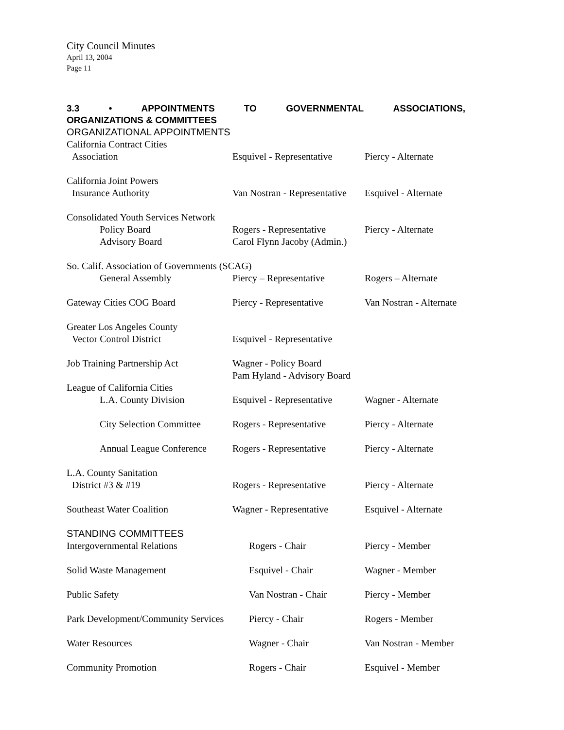City Council Minutes
April 13, 2004
Page 11
3.3 • APPOINTMENTS TO GOVERNMENTAL ASSOCIATIONS,
ORGANIZATIONS & COMMITTEES
ORGANIZATIONAL APPOINTMENTS
| California Contract Cities | | |
| Association | Esquivel - Representative | Piercy - Alternate |
| California Joint Powers | | |
| Insurance Authority | Van Nostran - Representative | Esquivel - Alternate |
| Consolidated Youth Services Network | | |
| Policy Board | Rogers - Representative | Piercy - Alternate |
| Advisory Board | Carol Flynn Jacoby (Admin.) | |
| So. Calif. Association of Governments (SCAG) | | |
| General Assembly | Piercy – Representative | Rogers – Alternate |
| Gateway Cities COG Board | Piercy - Representative | Van Nostran - Alternate |
| Greater Los Angeles County | | |
| Vector Control District | Esquivel - Representative | |
| Job Training Partnership Act | Wagner - Policy Board Pam Hyland - Advisory Board | |
| League of California Cities | | |
| L.A. County Division | Esquivel - Representative | Wagner - Alternate |
| City Selection Committee | Rogers - Representative | Piercy - Alternate |
| Annual League Conference | Rogers - Representative | Piercy - Alternate |
| L.A. County Sanitation | | |
| District #3 & #19 | Rogers - Representative | Piercy - Alternate |
| Southeast Water Coalition | Wagner - Representative | Esquivel - Alternate |
STANDING COMMITTEES
| Intergovernmental Relations | Rogers - Chair | Piercy - Member |
| Solid Waste Management | Esquivel - Chair | Wagner - Member |
| Public Safety | Van Nostran - Chair | Piercy - Member |
| Park Development/Community Services | Piercy - Chair | Rogers - Member |
| Water Resources | Wagner - Chair | Van Nostran - Member |
| Community Promotion | Rogers - Chair | Esquivel - Member |